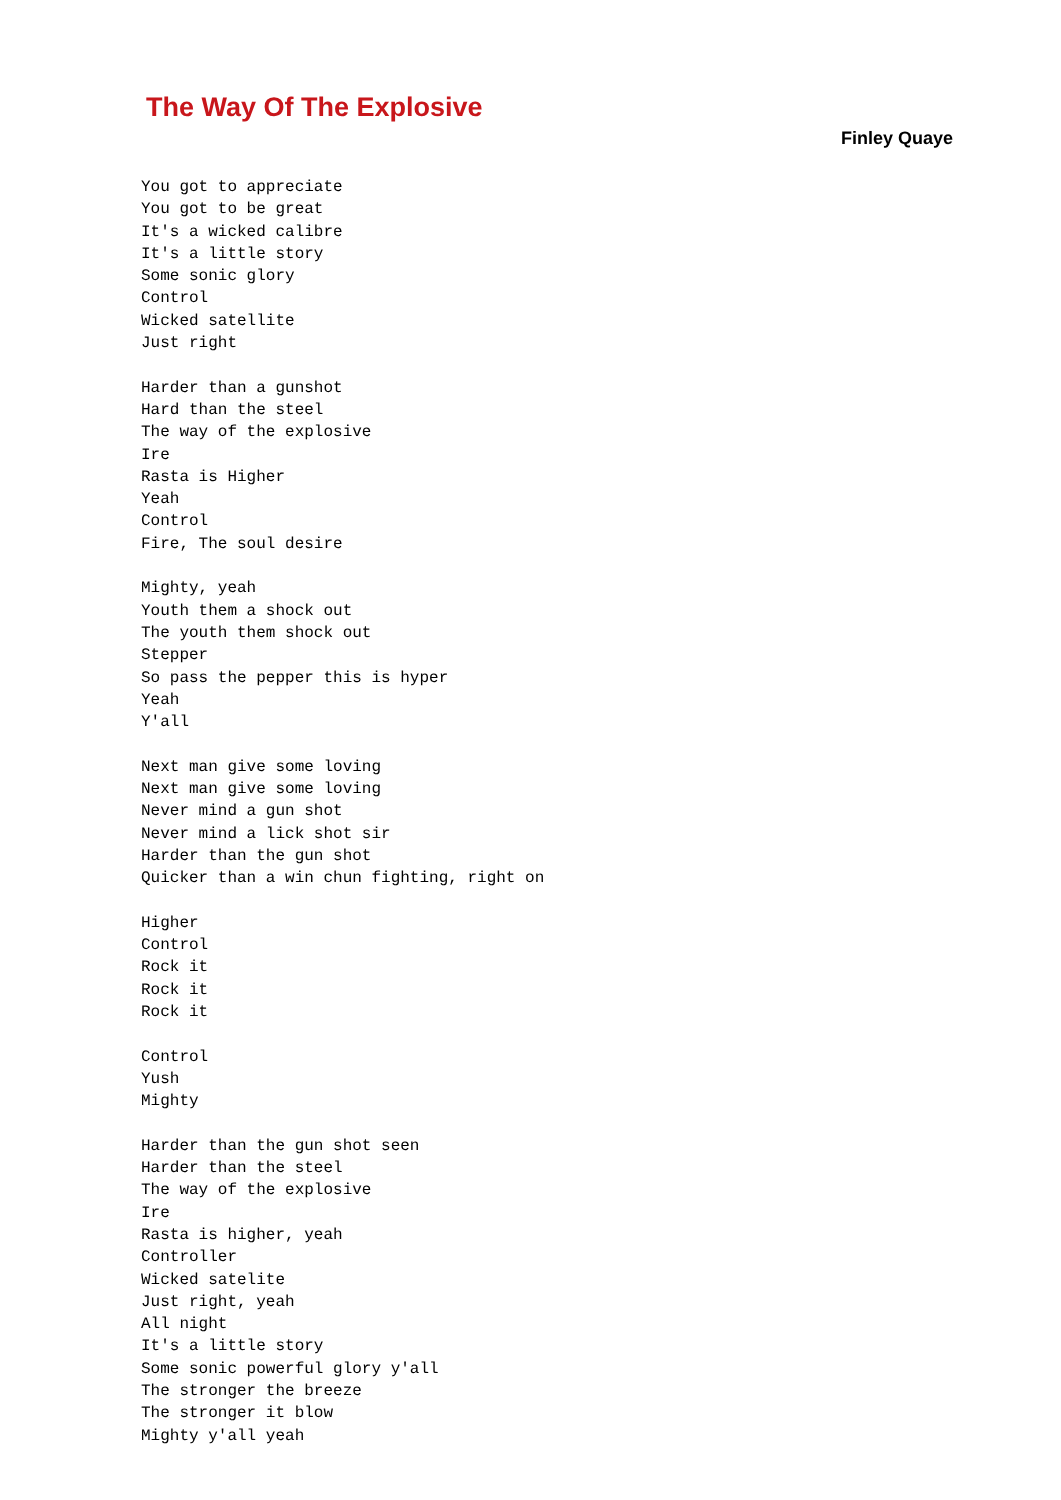The Way Of The Explosive
Finley Quaye
You got to appreciate
You got to be great
It's a wicked calibre
It's a little story
Some sonic glory
Control
Wicked satellite
Just right

Harder than a gunshot
Hard than the steel
The way of the explosive
Ire
Rasta is Higher
Yeah
Control
Fire, The soul desire

Mighty, yeah
Youth them a shock out
The youth them shock out
Stepper
So pass the pepper this is hyper
Yeah
Y'all

Next man give some loving
Next man give some loving
Never mind a gun shot
Never mind a lick shot sir
Harder than the gun shot
Quicker than a win chun fighting, right on

Higher
Control
Rock it
Rock it
Rock it

Control
Yush
Mighty

Harder than the gun shot seen
Harder than the steel
The way of the explosive
Ire
Rasta is higher, yeah
Controller
Wicked satelite
Just right, yeah
All night
It's a little story
Some sonic powerful glory y'all
The stronger the breeze
The stronger it blow
Mighty y'all yeah